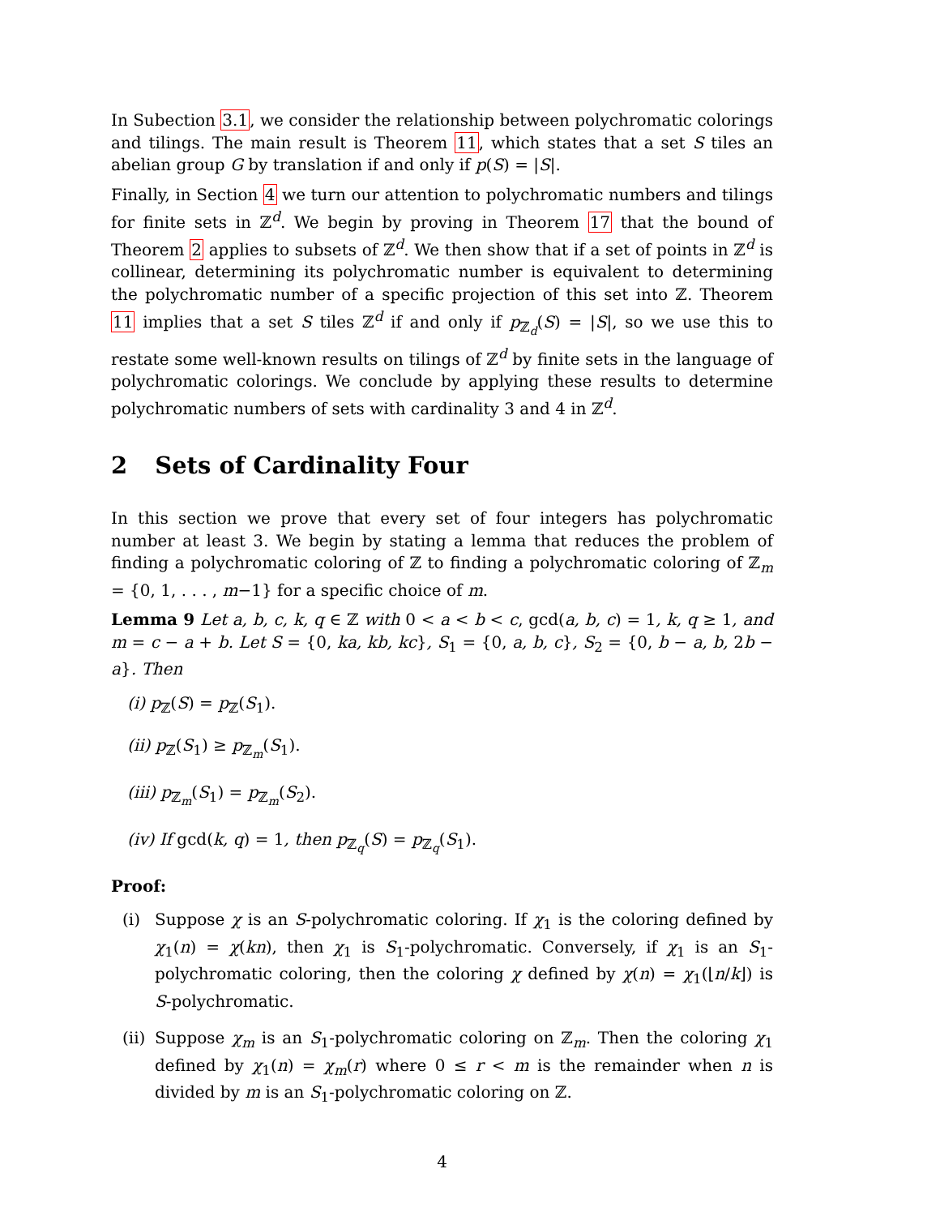In Subection 3.1, we consider the relationship between polychromatic colorings and tilings. The main result is Theorem 11, which states that a set S tiles an abelian group G by translation if and only if p(S) = |S|.
Finally, in Section 4 we turn our attention to polychromatic numbers and tilings for finite sets in ℤ<sup>d</sup>. We begin by proving in Theorem 17 that the bound of Theorem 2 applies to subsets of ℤ<sup>d</sup>. We then show that if a set of points in ℤ<sup>d</sup> is collinear, determining its polychromatic number is equivalent to determining the polychromatic number of a specific projection of this set into ℤ. Theorem 11 implies that a set S tiles ℤ<sup>d</sup> if and only if p<sub>ℤ<sub>d</sub></sub>(S) = |S|, so we use this to restate some well-known results on tilings of ℤ<sup>d</sup> by finite sets in the language of polychromatic colorings. We conclude by applying these results to determine polychromatic numbers of sets with cardinality 3 and 4 in ℤ<sup>d</sup>.
2 Sets of Cardinality Four
In this section we prove that every set of four integers has polychromatic number at least 3. We begin by stating a lemma that reduces the problem of finding a polychromatic coloring of ℤ to finding a polychromatic coloring of ℤ<sub>m</sub> = {0, 1, . . . , m−1} for a specific choice of m.
Lemma 9 Let a, b, c, k, q ∈ ℤ with 0 < a < b < c, gcd(a, b, c) = 1, k, q ≥ 1, and m = c − a + b. Let S = {0, ka, kb, kc}, S<sub>1</sub> = {0, a, b, c}, S<sub>2</sub> = {0, b − a, b, 2b − a}. Then
(i) p<sub>ℤ</sub>(S) = p<sub>ℤ</sub>(S<sub>1</sub>).
(ii) p<sub>ℤ</sub>(S<sub>1</sub>) ≥ p<sub>ℤ<sub>m</sub></sub>(S<sub>1</sub>).
(iii) p<sub>ℤ<sub>m</sub></sub>(S<sub>1</sub>) = p<sub>ℤ<sub>m</sub></sub>(S<sub>2</sub>).
(iv) If gcd(k, q) = 1, then p<sub>ℤ<sub>q</sub></sub>(S) = p<sub>ℤ<sub>q</sub></sub>(S<sub>1</sub>).
Proof:
(i) Suppose χ is an S-polychromatic coloring. If χ<sub>1</sub> is the coloring defined by χ<sub>1</sub>(n) = χ(kn), then χ<sub>1</sub> is S<sub>1</sub>-polychromatic. Conversely, if χ<sub>1</sub> is an S<sub>1</sub>-polychromatic coloring, then the coloring χ defined by χ(n) = χ<sub>1</sub>(⌊n/k⌋) is S-polychromatic.
(ii) Suppose χ<sub>m</sub> is an S<sub>1</sub>-polychromatic coloring on ℤ<sub>m</sub>. Then the coloring χ<sub>1</sub> defined by χ<sub>1</sub>(n) = χ<sub>m</sub>(r) where 0 ≤ r < m is the remainder when n is divided by m is an S<sub>1</sub>-polychromatic coloring on ℤ.
4